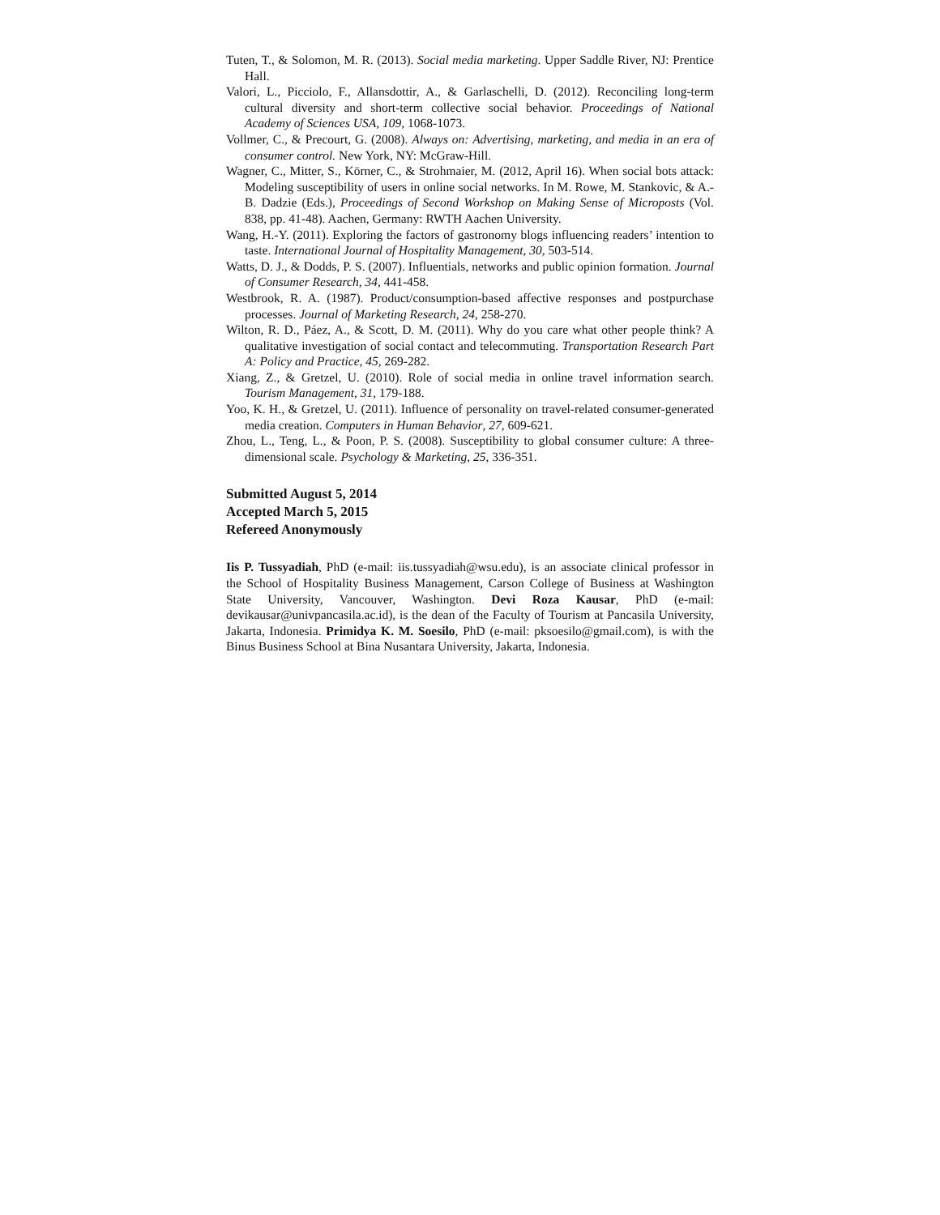Tuten, T., & Solomon, M. R. (2013). Social media marketing. Upper Saddle River, NJ: Prentice Hall.
Valori, L., Picciolo, F., Allansdottir, A., & Garlaschelli, D. (2012). Reconciling long-term cultural diversity and short-term collective social behavior. Proceedings of National Academy of Sciences USA, 109, 1068-1073.
Vollmer, C., & Precourt, G. (2008). Always on: Advertising, marketing, and media in an era of consumer control. New York, NY: McGraw-Hill.
Wagner, C., Mitter, S., Körner, C., & Strohmaier, M. (2012, April 16). When social bots attack: Modeling susceptibility of users in online social networks. In M. Rowe, M. Stankovic, & A.-B. Dadzie (Eds.), Proceedings of Second Workshop on Making Sense of Microposts (Vol. 838, pp. 41-48). Aachen, Germany: RWTH Aachen University.
Wang, H.-Y. (2011). Exploring the factors of gastronomy blogs influencing readers’ intention to taste. International Journal of Hospitality Management, 30, 503-514.
Watts, D. J., & Dodds, P. S. (2007). Influentials, networks and public opinion formation. Journal of Consumer Research, 34, 441-458.
Westbrook, R. A. (1987). Product/consumption-based affective responses and postpurchase processes. Journal of Marketing Research, 24, 258-270.
Wilton, R. D., Páez, A., & Scott, D. M. (2011). Why do you care what other people think? A qualitative investigation of social contact and telecommuting. Transportation Research Part A: Policy and Practice, 45, 269-282.
Xiang, Z., & Gretzel, U. (2010). Role of social media in online travel information search. Tourism Management, 31, 179-188.
Yoo, K. H., & Gretzel, U. (2011). Influence of personality on travel-related consumer-generated media creation. Computers in Human Behavior, 27, 609-621.
Zhou, L., Teng, L., & Poon, P. S. (2008). Susceptibility to global consumer culture: A three-dimensional scale. Psychology & Marketing, 25, 336-351.
Submitted August 5, 2014
Accepted March 5, 2015
Refereed Anonymously
Iis P. Tussyadiah, PhD (e-mail: iis.tussyadiah@wsu.edu), is an associate clinical professor in the School of Hospitality Business Management, Carson College of Business at Washington State University, Vancouver, Washington. Devi Roza Kausar, PhD (e-mail: devikausar@univpancasila.ac.id), is the dean of the Faculty of Tourism at Pancasila University, Jakarta, Indonesia. Primidya K. M. Soesilo, PhD (e-mail: pksoesilo@gmail.com), is with the Binus Business School at Bina Nusantara University, Jakarta, Indonesia.